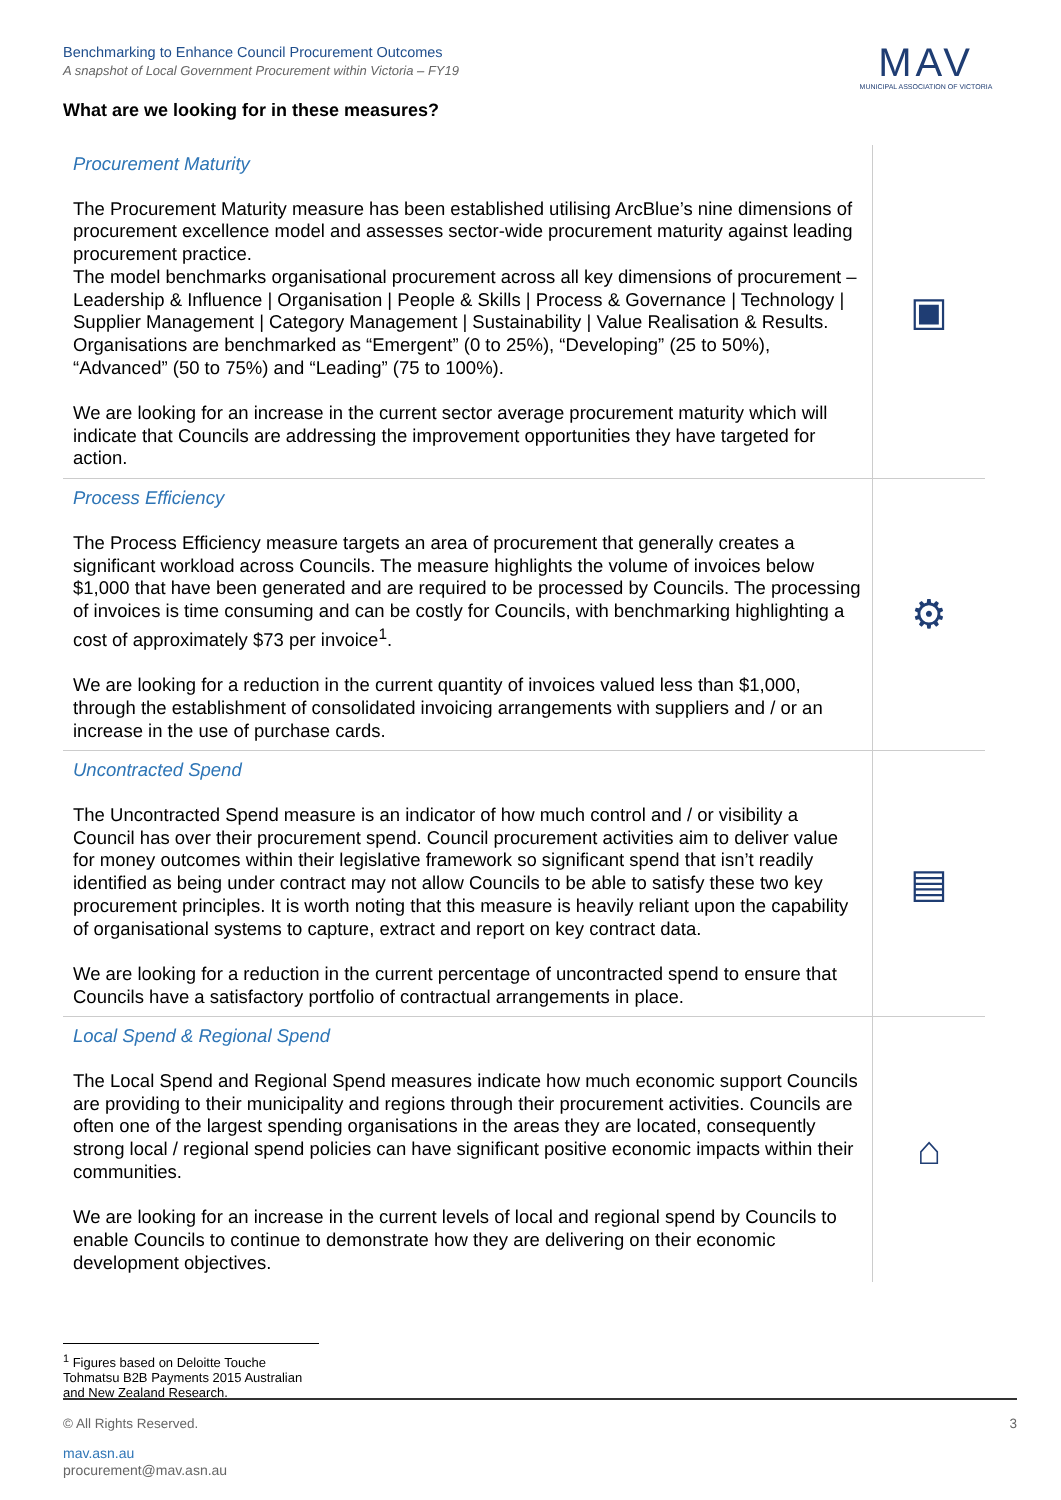Benchmarking to Enhance Council Procurement Outcomes
A snapshot of Local Government Procurement within Victoria – FY19
MAV
MUNICIPAL ASSOCIATION OF VICTORIA
What are we looking for in these measures?
| Procurement Maturity The Procurement Maturity measure has been established utilising ArcBlue’s nine dimensions of procurement excellence model and assesses sector-wide procurement maturity against leading procurement practice. The model benchmarks organisational procurement across all key dimensions of procurement – Leadership & Influence / Organisation / People & Skills / Process & Governance / Technology / Supplier Management / Category Management / Sustainability / Value Realisation & Results. Organisations are benchmarked as “Emergent” (0 to 25%), “Developing” (25 to 50%), “Advanced” (50 to 75%) and “Leading” (75 to 100%). We are looking for an increase in the current sector average procurement maturity which will indicate that Councils are addressing the improvement opportunities they have targeted for action. | ▣ |
| Process Efficiency The Process Efficiency measure targets an area of procurement that generally creates a significant workload across Councils. The measure highlights the volume of invoices below $1,000 that have been generated and are required to be processed by Councils. The processing of invoices is time consuming and can be costly for Councils, with benchmarking highlighting a cost of approximately $73 per invoice<sup>1</sup>. We are looking for a reduction in the current quantity of invoices valued less than $1,000, through the establishment of consolidated invoicing arrangements with suppliers and / or an increase in the use of purchase cards. | ⚙ |
| Uncontracted Spend The Uncontracted Spend measure is an indicator of how much control and / or visibility a Council has over their procurement spend. Council procurement activities aim to deliver value for money outcomes within their legislative framework so significant spend that isn’t readily identified as being under contract may not allow Councils to be able to satisfy these two key procurement principles. It is worth noting that this measure is heavily reliant upon the capability of organisational systems to capture, extract and report on key contract data. We are looking for a reduction in the current percentage of uncontracted spend to ensure that Councils have a satisfactory portfolio of contractual arrangements in place. | ▤ |
| Local Spend & Regional Spend The Local Spend and Regional Spend measures indicate how much economic support Councils are providing to their municipality and regions through their procurement activities. Councils are often one of the largest spending organisations in the areas they are located, consequently strong local / regional spend policies can have significant positive economic impacts within their communities. We are looking for an increase in the current levels of local and regional spend by Councils to enable Councils to continue to demonstrate how they are delivering on their economic development objectives. | ⌂ |
<sup>1</sup> Figures based on Deloitte Touche Tohmatsu B2B Payments 2015 Australian and New Zealand Research.
© All Rights Reserved. 3
mav.asn.au
procurement@mav.asn.au